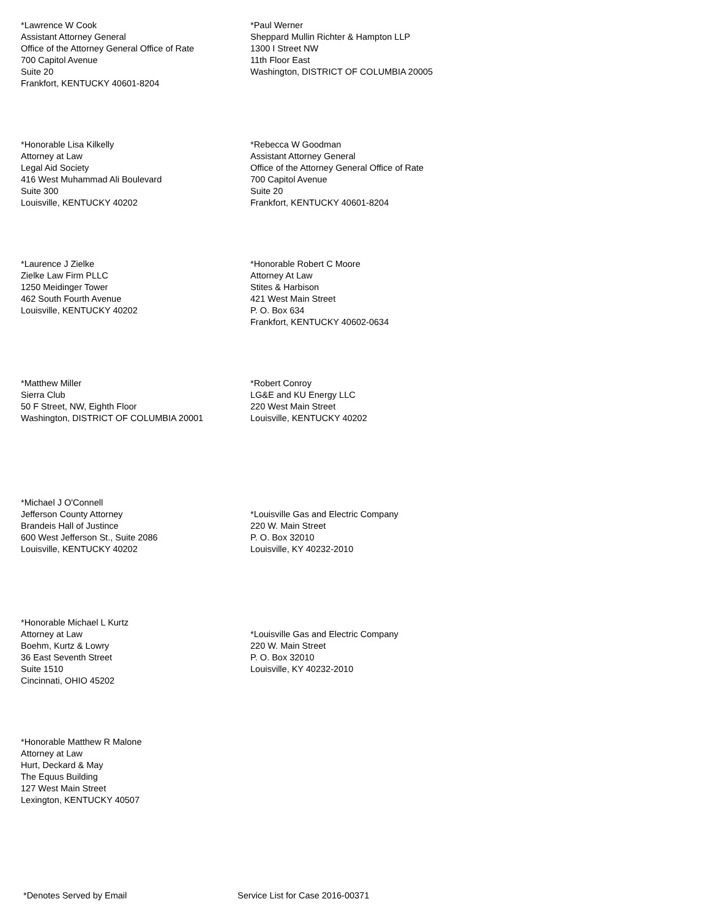*Lawrence W Cook
Assistant Attorney General
Office of the Attorney General Office of Rate
700 Capitol Avenue
Suite 20
Frankfort, KENTUCKY 40601-8204
*Paul Werner
Sheppard Mullin Richter & Hampton LLP
1300 I Street NW
11th Floor East
Washington, DISTRICT OF COLUMBIA 20005
*Honorable Lisa Kilkelly
Attorney at Law
Legal Aid Society
416 West Muhammad Ali Boulevard
Suite 300
Louisville, KENTUCKY 40202
*Rebecca W Goodman
Assistant Attorney General
Office of the Attorney General Office of Rate
700 Capitol Avenue
Suite 20
Frankfort, KENTUCKY 40601-8204
*Laurence J Zielke
Zielke Law Firm PLLC
1250 Meidinger Tower
462 South Fourth Avenue
Louisville, KENTUCKY 40202
*Honorable Robert C Moore
Attorney At Law
Stites & Harbison
421 West Main Street
P. O. Box 634
Frankfort, KENTUCKY 40602-0634
*Matthew Miller
Sierra Club
50 F Street, NW, Eighth Floor
Washington, DISTRICT OF COLUMBIA 20001
*Robert Conroy
LG&E and KU Energy LLC
220 West Main Street
Louisville, KENTUCKY 40202
*Michael J O'Connell
Jefferson County Attorney
Brandeis Hall of Justince
600 West Jefferson St., Suite 2086
Louisville, KENTUCKY 40202
*Louisville Gas and Electric Company
220 W. Main Street
P. O. Box 32010
Louisville, KY 40232-2010
*Honorable Michael L Kurtz
Attorney at Law
Boehm, Kurtz & Lowry
36 East Seventh Street
Suite 1510
Cincinnati, OHIO 45202
*Louisville Gas and Electric Company
220 W. Main Street
P. O. Box 32010
Louisville, KY 40232-2010
*Honorable Matthew R Malone
Attorney at Law
Hurt, Deckard & May
The Equus Building
127 West Main Street
Lexington, KENTUCKY 40507
*Denotes Served by Email Service List for Case 2016-00371